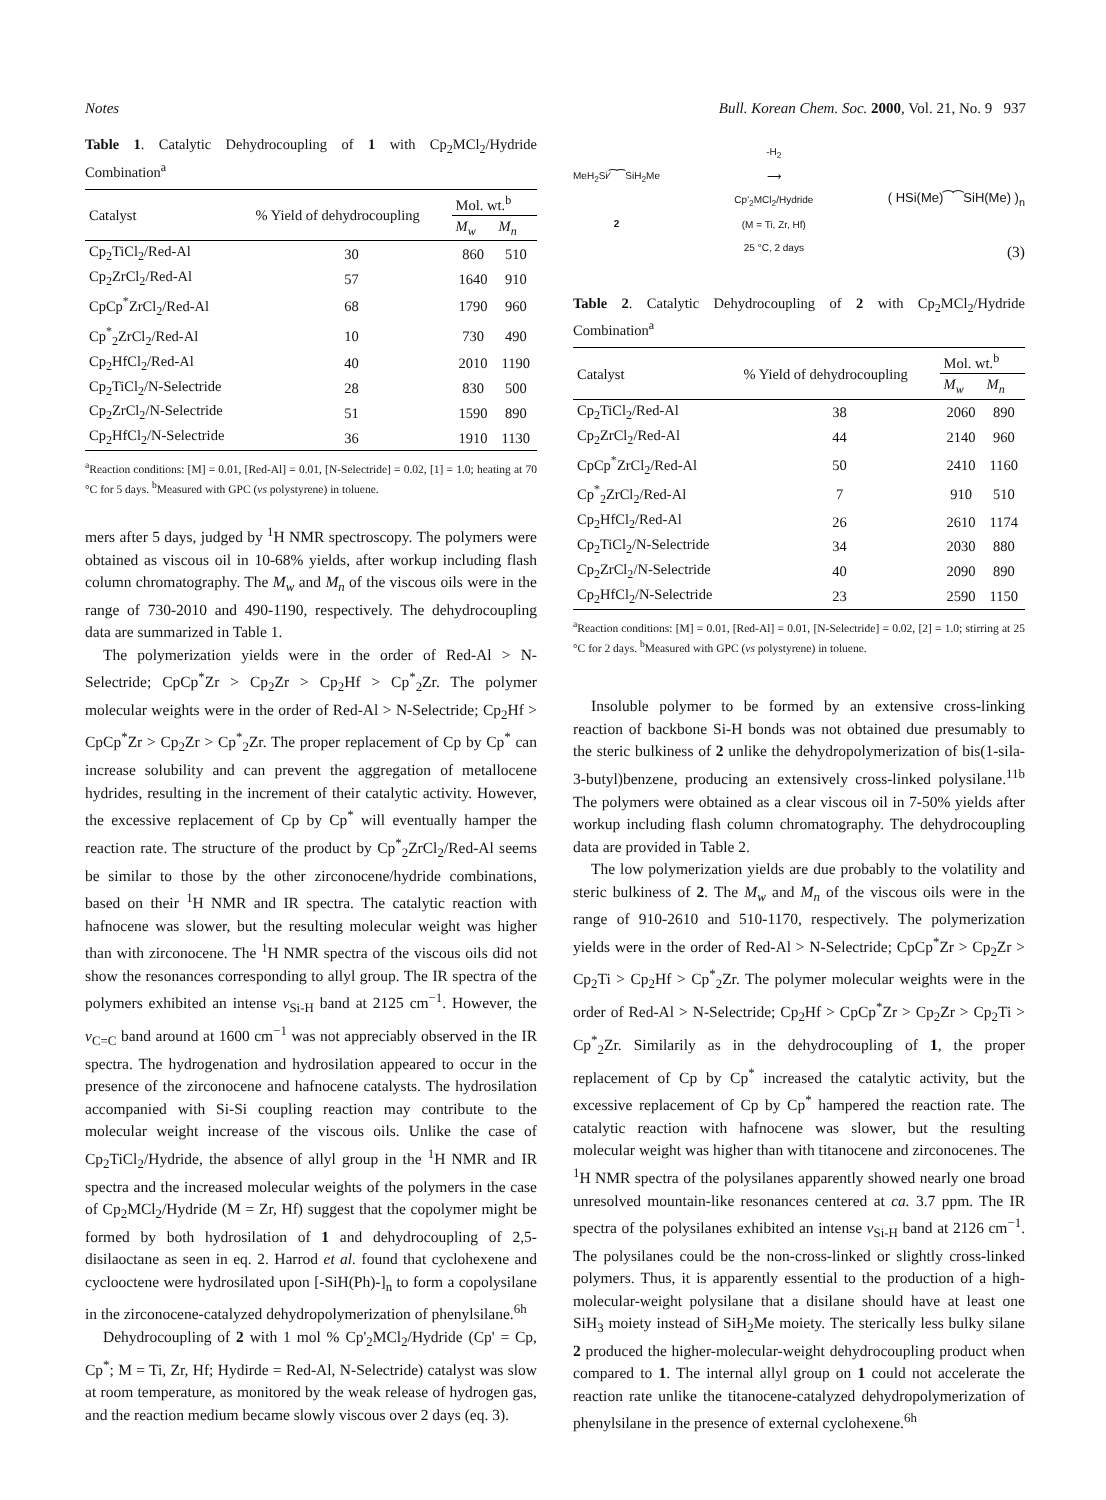Notes Bull. Korean Chem. Soc. 2000, Vol. 21, No. 9 937
Table 1. Catalytic Dehydrocoupling of 1 with Cp<sub>2</sub>MCl<sub>2</sub>/Hydride Combination<sup>a</sup>
| Catalyst | % Yield of dehydrocoupling | Mol. wt.<sup>b</sup> | |
| --- | --- | --- | --- |
| | | M<sub>w</sub> | M<sub>n</sub> |
| Cp<sub>2</sub>TiCl<sub>2</sub>/Red-Al | 30 | 860 | 510 |
| Cp<sub>2</sub>ZrCl<sub>2</sub>/Red-Al | 57 | 1640 | 910 |
| CpCp<sup>*</sup>ZrCl<sub>2</sub>/Red-Al | 68 | 1790 | 960 |
| Cp<sup>*</sup><sub>2</sub>ZrCl<sub>2</sub>/Red-Al | 10 | 730 | 490 |
| Cp<sub>2</sub>HfCl<sub>2</sub>/Red-Al | 40 | 2010 | 1190 |
| Cp<sub>2</sub>TiCl<sub>2</sub>/N-Selectride | 28 | 830 | 500 |
| Cp<sub>2</sub>ZrCl<sub>2</sub>/N-Selectride | 51 | 1590 | 890 |
| Cp<sub>2</sub>HfCl<sub>2</sub>/N-Selectride | 36 | 1910 | 1130 |
<sup>a</sup> Reaction conditions: [M] = 0.01, [Red-Al] = 0.01, [N-Selectride] = 0.02, [1] = 1.0; heating at 70 °C for 5 days. <sup>b</sup>Measured with GPC (vs polystyrene) in toluene.
mers after 5 days, judged by <sup>1</sup>H NMR spectroscopy. The polymers were obtained as viscous oil in 10-68% yields, after workup including flash column chromatography. The M<sub>w</sub> and M<sub>n</sub> of the viscous oils were in the range of 730-2010 and 490-1190, respectively. The dehydrocoupling data are summarized in Table 1.
The polymerization yields were in the order of Red-Al > N-Selectride; CpCp<sup>*</sup>Zr > Cp<sub>2</sub>Zr > Cp<sub>2</sub>Hf > Cp<sup>*</sup><sub>2</sub>Zr. The polymer molecular weights were in the order of Red-Al > N-Selectride; Cp<sub>2</sub>Hf > CpCp<sup>*</sup>Zr > Cp<sub>2</sub>Zr > Cp<sup>*</sup><sub>2</sub>Zr. The proper replacement of Cp by Cp<sup>*</sup> can increase solubility and can prevent the aggregation of metallocene hydrides, resulting in the increment of their catalytic activity. However, the excessive replacement of Cp by Cp<sup>*</sup> will eventually hamper the reaction rate. The structure of the product by Cp<sup>*</sup><sub>2</sub>ZrCl<sub>2</sub>/Red-Al seems be similar to those by the other zirconocene/hydride combinations, based on their <sup>1</sup>H NMR and IR spectra. The catalytic reaction with hafnocene was slower, but the resulting molecular weight was higher than with zirconocene. The <sup>1</sup>H NMR spectra of the viscous oils did not show the resonances corresponding to allyl group. The IR spectra of the polymers exhibited an intense ν<sub>Si-H</sub> band at 2125 cm<sup>−1</sup>. However, the ν<sub>C=C</sub> band around at 1600 cm<sup>−1</sup> was not appreciably observed in the IR spectra. The hydrogenation and hydrosilation appeared to occur in the presence of the zirconocene and hafnocene catalysts. The hydrosilation accompanied with Si-Si coupling reaction may contribute to the molecular weight increase of the viscous oils. Unlike the case of Cp<sub>2</sub>TiCl<sub>2</sub>/Hydride, the absence of allyl group in the <sup>1</sup>H NMR and IR spectra and the increased molecular weights of the polymers in the case of Cp<sub>2</sub>MCl<sub>2</sub>/Hydride (M = Zr, Hf) suggest that the copolymer might be formed by both hydrosilation of 1 and dehydrocoupling of 2,5-disilaoctane as seen in eq. 2. Harrod et al. found that cyclohexene and cyclooctene were hydrosilated upon [-SiH(Ph)-]<sub>n</sub> to form a copolysilane in the zirconocene-catalyzed dehydropolymerization of phenylsilane.<sup>6h</sup>
Dehydrocoupling of 2 with 1 mol % Cp'<sub>2</sub>MCl<sub>2</sub>/Hydride (Cp' = Cp, Cp<sup>*</sup>; M = Ti, Zr, Hf; Hydirde = Red-Al, N-Selectride) catalyst was slow at room temperature, as monitored by the weak release of hydrogen gas, and the reaction medium became slowly viscous over 2 days (eq. 3).
MeH<sub>2</sub>Si⁄⁀⁀SiH<sub>2</sub>Me
2
-H<sub>2</sub>
⟶
Cp'<sub>2</sub>MCl<sub>2</sub>/Hydride
(M = Ti, Zr, Hf)
25 °C, 2 days
( HSi(Me)⁀⁀SiH(Me) )<sub>n</sub>
(3)
Table 2. Catalytic Dehydrocoupling of 2 with Cp<sub>2</sub>MCl<sub>2</sub>/Hydride Combination<sup>a</sup>
| Catalyst | % Yield of dehydrocoupling | Mol. wt.<sup>b</sup> | |
| --- | --- | --- | --- |
| | | M<sub>w</sub> | M<sub>n</sub> |
| Cp<sub>2</sub>TiCl<sub>2</sub>/Red-Al | 38 | 2060 | 890 |
| Cp<sub>2</sub>ZrCl<sub>2</sub>/Red-Al | 44 | 2140 | 960 |
| CpCp<sup>*</sup>ZrCl<sub>2</sub>/Red-Al | 50 | 2410 | 1160 |
| Cp<sup>*</sup><sub>2</sub>ZrCl<sub>2</sub>/Red-Al | 7 | 910 | 510 |
| Cp<sub>2</sub>HfCl<sub>2</sub>/Red-Al | 26 | 2610 | 1174 |
| Cp<sub>2</sub>TiCl<sub>2</sub>/N-Selectride | 34 | 2030 | 880 |
| Cp<sub>2</sub>ZrCl<sub>2</sub>/N-Selectride | 40 | 2090 | 890 |
| Cp<sub>2</sub>HfCl<sub>2</sub>/N-Selectride | 23 | 2590 | 1150 |
<sup>a</sup> Reaction conditions: [M] = 0.01, [Red-Al] = 0.01, [N-Selectride] = 0.02, [2] = 1.0; stirring at 25 °C for 2 days. <sup>b</sup>Measured with GPC (vs polystyrene) in toluene.
Insoluble polymer to be formed by an extensive cross-linking reaction of backbone Si-H bonds was not obtained due presumably to the steric bulkiness of 2 unlike the dehydropolymerization of bis(1-sila-3-butyl)benzene, producing an extensively cross-linked polysilane.<sup>11b</sup> The polymers were obtained as a clear viscous oil in 7-50% yields after workup including flash column chromatography. The dehydrocoupling data are provided in Table 2.
The low polymerization yields are due probably to the volatility and steric bulkiness of 2. The M<sub>w</sub> and M<sub>n</sub> of the viscous oils were in the range of 910-2610 and 510-1170, respectively. The polymerization yields were in the order of Red-Al > N-Selectride; CpCp<sup>*</sup>Zr > Cp<sub>2</sub>Zr > Cp<sub>2</sub>Ti > Cp<sub>2</sub>Hf > Cp<sup>*</sup><sub>2</sub>Zr. The polymer molecular weights were in the order of Red-Al > N-Selectride; Cp<sub>2</sub>Hf > CpCp<sup>*</sup>Zr > Cp<sub>2</sub>Zr > Cp<sub>2</sub>Ti > Cp<sup>*</sup><sub>2</sub>Zr. Similarily as in the dehydrocoupling of 1, the proper replacement of Cp by Cp<sup>*</sup> increased the catalytic activity, but the excessive replacement of Cp by Cp<sup>*</sup> hampered the reaction rate. The catalytic reaction with hafnocene was slower, but the resulting molecular weight was higher than with titanocene and zirconocenes. The <sup>1</sup>H NMR spectra of the polysilanes apparently showed nearly one broad unresolved mountain-like resonances centered at ca. 3.7 ppm. The IR spectra of the polysilanes exhibited an intense ν<sub>Si-H</sub> band at 2126 cm<sup>−1</sup>. The polysilanes could be the non-cross-linked or slightly cross-linked polymers. Thus, it is apparently essential to the production of a high-molecular-weight polysilane that a disilane should have at least one SiH<sub>3</sub> moiety instead of SiH<sub>2</sub>Me moiety. The sterically less bulky silane 2 produced the higher-molecular-weight dehydrocoupling product when compared to 1. The internal allyl group on 1 could not accelerate the reaction rate unlike the titanocene-catalyzed dehydropolymerization of phenylsilane in the presence of external cyclohexene.<sup>6h</sup>